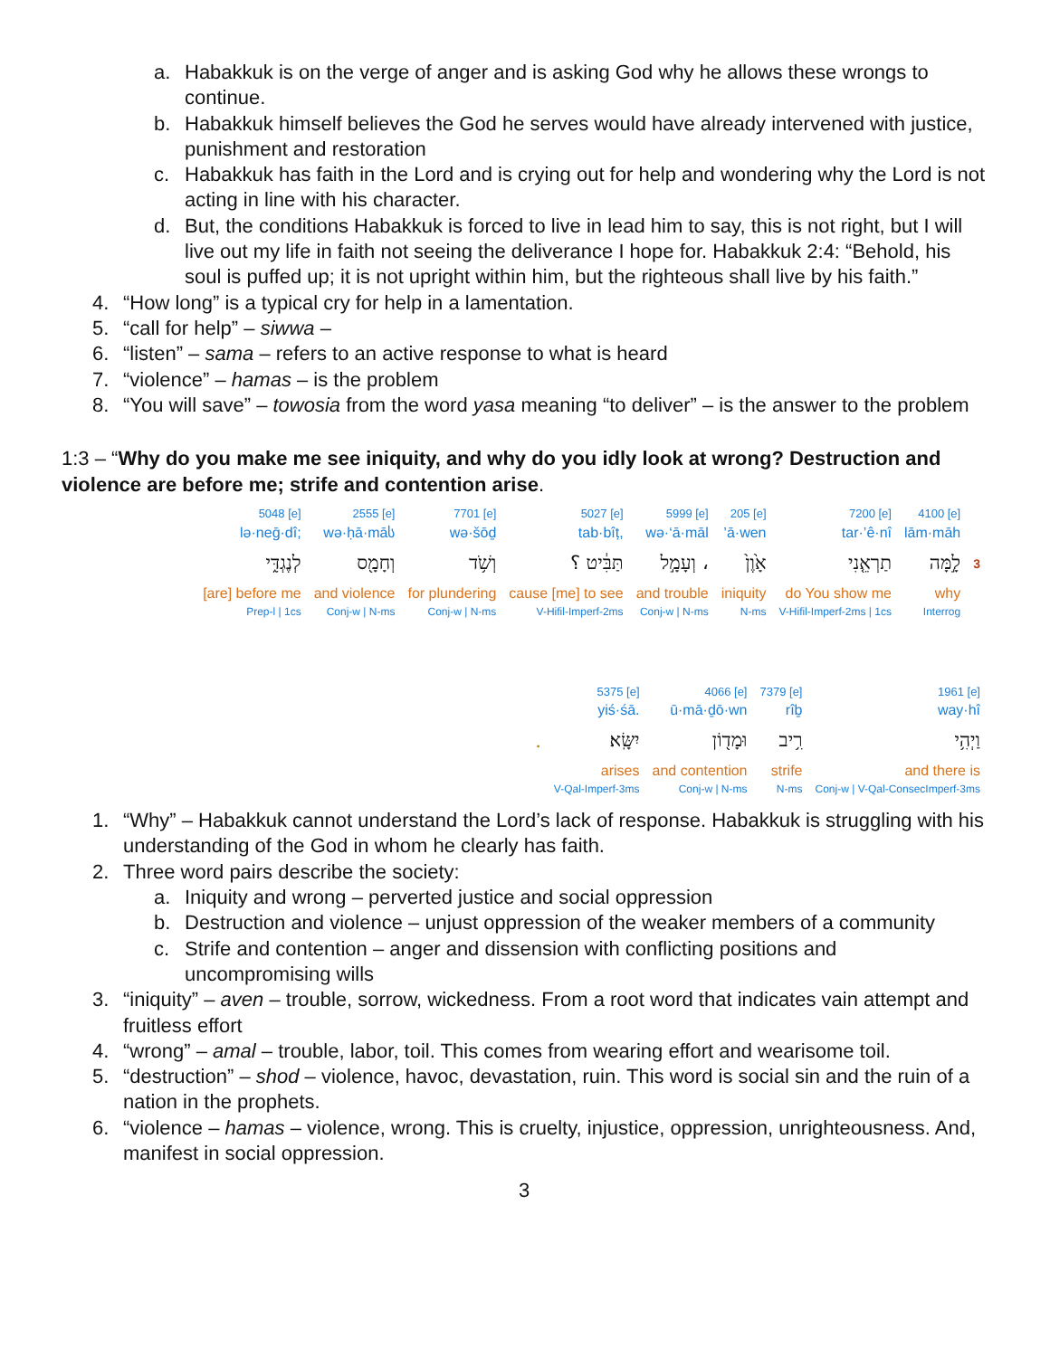a. Habakkuk is on the verge of anger and is asking God why he allows these wrongs to continue.
b. Habakkuk himself believes the God he serves would have already intervened with justice, punishment and restoration
c. Habakkuk has faith in the Lord and is crying out for help and wondering why the Lord is not acting in line with his character.
d. But, the conditions Habakkuk is forced to live in lead him to say, this is not right, but I will live out my life in faith not seeing the deliverance I hope for. Habakkuk 2:4: “Behold, his soul is puffed up; it is not upright within him, but the righteous shall live by his faith.”
4. “How long” is a typical cry for help in a lamentation.
5. “call for help” – siwwa –
6. “listen” – sama – refers to an active response to what is heard
7. “violence” – hamas – is the problem
8. “You will save” – towosia from the word yasa meaning “to deliver” – is the answer to the problem
1:3 – “Why do you make me see iniquity, and why do you idly look at wrong? Destruction and violence are before me; strife and contention arise.
| 5048 [e] | 2555 [e] | 7701 [e] | 5027 [e] | 5999 [e] | 205 [e] | 7200 [e] | 4100 [e] | |
| lə·neḡ·dî; | wə·ḥā·māს | wə·šōḏ | tab·bîṭ, | wə·‘ā·māl | ’ā·wen | tar·’ê·nî | lām·māh | |
| לְנֶגְדִּ֑י | וְחָמָ֖ס | וְשֹׁ֥ד | תַּבִּ֔יט ؟ | וְעָמָ֣ל ، | אָ֙וֶן֙ | תַרְאֵ֤נִי | לָ֣מָּה | 3 |
| [are] before me | and violence | for plundering | cause [me] to see | and trouble | iniquity | do You show me | why | |
| Prep-l / 1cs | Conj-w / N-ms | Conj-w / N-ms | V-Hifil-Imperf-2ms | Conj-w / N-ms | N-ms | V-Hifil-Imperf-2ms / 1cs | Interrog | |
| | 5375 [e] | 4066 [e] | 7379 [e] | 1961 [e] |
| | yiś·śā. | ū·mā·ḏō·wn | rîḇ | way·hî |
| . | יִשָּֽׂא׃ | וּמָד֖וֹן | רִ֥יב | וַיְהִ֥י |
| | arises | and contention | strife | and there is |
| | V-Qal-Imperf-3ms | Conj-w / N-ms | N-ms | Conj-w / V-Qal-ConsecImperf-3ms |
1. “Why” – Habakkuk cannot understand the Lord’s lack of response. Habakkuk is struggling with his understanding of the God in whom he clearly has faith.
2. Three word pairs describe the society:
a. Iniquity and wrong – perverted justice and social oppression
b. Destruction and violence – unjust oppression of the weaker members of a community
c. Strife and contention – anger and dissension with conflicting positions and uncompromising wills
3. “iniquity” – aven – trouble, sorrow, wickedness. From a root word that indicates vain attempt and fruitless effort
4. “wrong” – amal – trouble, labor, toil. This comes from wearing effort and wearisome toil.
5. “destruction” – shod – violence, havoc, devastation, ruin. This word is social sin and the ruin of a nation in the prophets.
6. “violence – hamas – violence, wrong. This is cruelty, injustice, oppression, unrighteousness. And, manifest in social oppression.
3